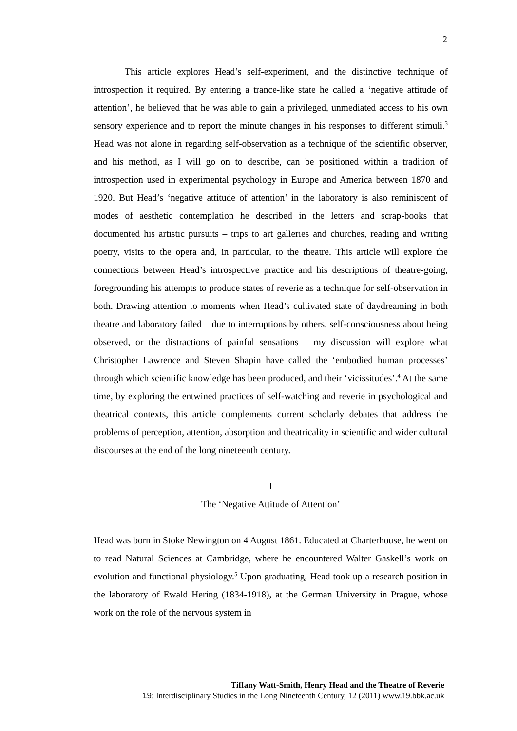2
This article explores Head’s self-experiment, and the distinctive technique of introspection it required. By entering a trance-like state he called a ‘negative attitude of attention’, he believed that he was able to gain a privileged, unmediated access to his own sensory experience and to report the minute changes in his responses to different stimuli.<sup>3</sup> Head was not alone in regarding self-observation as a technique of the scientific observer, and his method, as I will go on to describe, can be positioned within a tradition of introspection used in experimental psychology in Europe and America between 1870 and 1920. But Head’s ‘negative attitude of attention’ in the laboratory is also reminiscent of modes of aesthetic contemplation he described in the letters and scrap-books that documented his artistic pursuits – trips to art galleries and churches, reading and writing poetry, visits to the opera and, in particular, to the theatre. This article will explore the connections between Head’s introspective practice and his descriptions of theatre-going, foregrounding his attempts to produce states of reverie as a technique for self-observation in both. Drawing attention to moments when Head’s cultivated state of daydreaming in both theatre and laboratory failed – due to interruptions by others, self-consciousness about being observed, or the distractions of painful sensations – my discussion will explore what Christopher Lawrence and Steven Shapin have called the ‘embodied human processes’ through which scientific knowledge has been produced, and their ‘vicissitudes’.<sup>4</sup> At the same time, by exploring the entwined practices of self-watching and reverie in psychological and theatrical contexts, this article complements current scholarly debates that address the problems of perception, attention, absorption and theatricality in scientific and wider cultural discourses at the end of the long nineteenth century.
I
The ‘Negative Attitude of Attention’
Head was born in Stoke Newington on 4 August 1861. Educated at Charterhouse, he went on to read Natural Sciences at Cambridge, where he encountered Walter Gaskell’s work on evolution and functional physiology.<sup>5</sup> Upon graduating, Head took up a research position in the laboratory of Ewald Hering (1834-1918), at the German University in Prague, whose work on the role of the nervous system in
Tiffany Watt-Smith, Henry Head and the Theatre of Reverie
19: Interdisciplinary Studies in the Long Nineteenth Century, 12 (2011) www.19.bbk.ac.uk